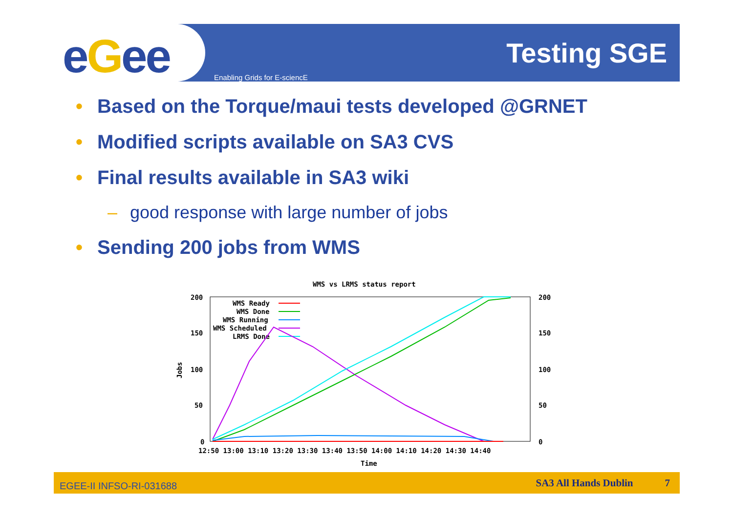eGee Enabling Grids for E-sciencE
Testing SGE
• Based on the Torque/maui tests developed @GRNET
• Modified scripts available on SA3 CVS
• Final results available in SA3 wiki
– good response with large number of jobs
• Sending 200 jobs from WMS
WMS vs LRMS status report
200
150
100
50
0
200
150
100
50
0
Jobs
12:50 13:00 13:10 13:20 13:30 13:40 13:50 14:00 14:10 14:20 14:30 14:40
Time
WMS Ready
WMS Done
WMS Running
WMS Scheduled
LRMS Done
EGEE-II INFSO-RI-031688
SA3 All Hands Dublin 7